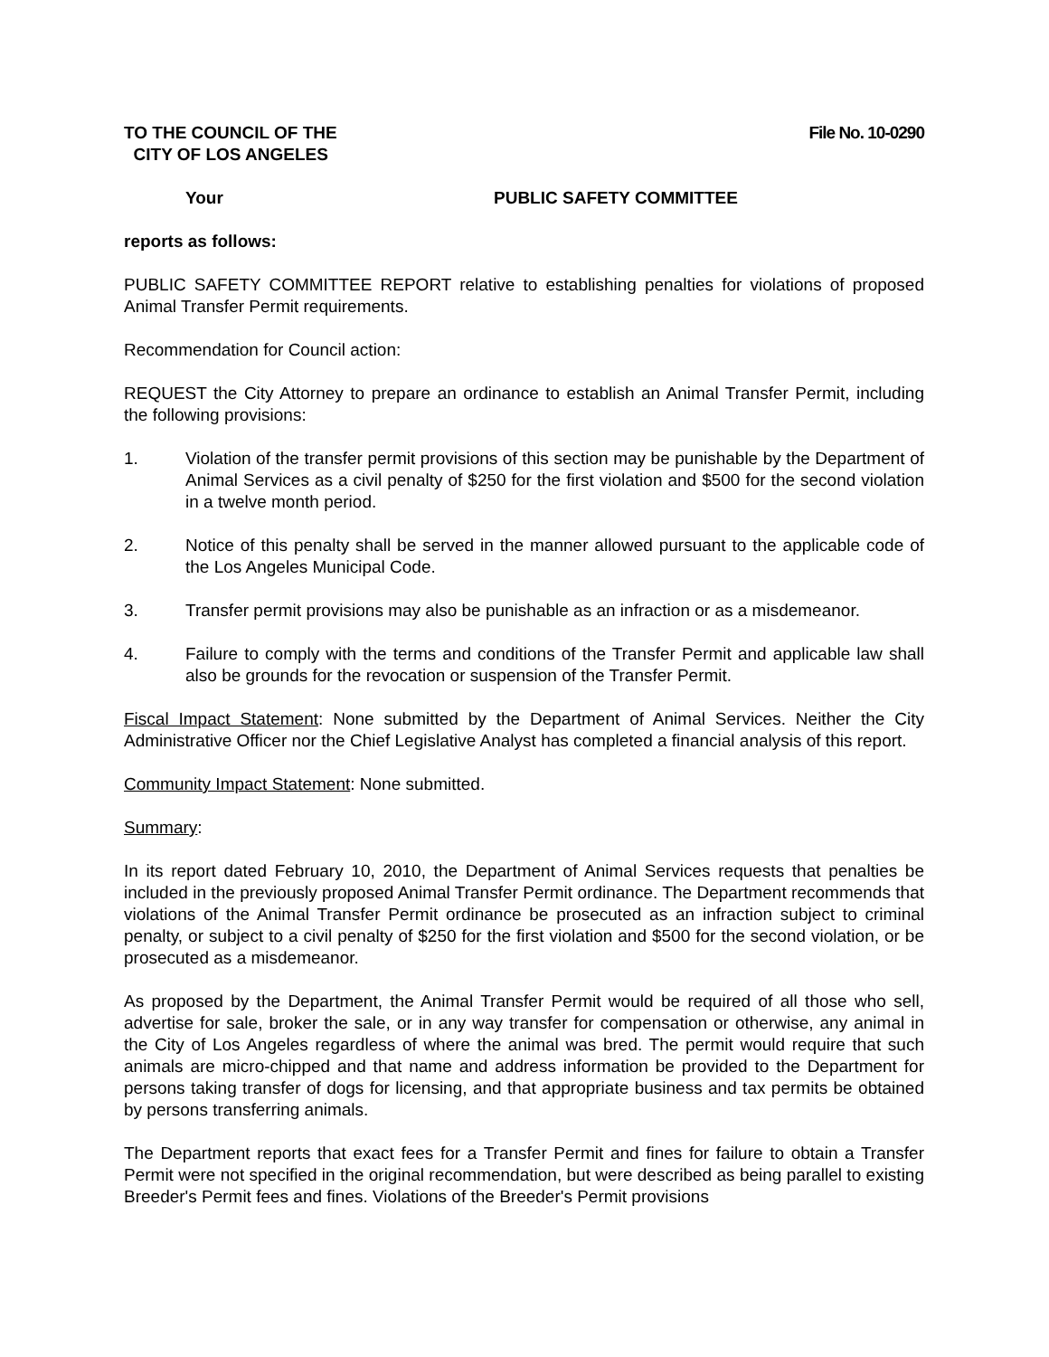TO THE COUNCIL OF THE
CITY OF LOS ANGELES
File No. 10-0290
Your PUBLIC SAFETY COMMITTEE
reports as follows:
PUBLIC SAFETY COMMITTEE REPORT relative to establishing penalties for violations of proposed Animal Transfer Permit requirements.
Recommendation for Council action:
REQUEST the City Attorney to prepare an ordinance to establish an Animal Transfer Permit, including the following provisions:
1. Violation of the transfer permit provisions of this section may be punishable by the Department of Animal Services as a civil penalty of $250 for the first violation and $500 for the second violation in a twelve month period.
2. Notice of this penalty shall be served in the manner allowed pursuant to the applicable code of the Los Angeles Municipal Code.
3. Transfer permit provisions may also be punishable as an infraction or as a misdemeanor.
4. Failure to comply with the terms and conditions of the Transfer Permit and applicable law shall also be grounds for the revocation or suspension of the Transfer Permit.
Fiscal Impact Statement: None submitted by the Department of Animal Services. Neither the City Administrative Officer nor the Chief Legislative Analyst has completed a financial analysis of this report.
Community Impact Statement: None submitted.
Summary:
In its report dated February 10, 2010, the Department of Animal Services requests that penalties be included in the previously proposed Animal Transfer Permit ordinance. The Department recommends that violations of the Animal Transfer Permit ordinance be prosecuted as an infraction subject to criminal penalty, or subject to a civil penalty of $250 for the first violation and $500 for the second violation, or be prosecuted as a misdemeanor.
As proposed by the Department, the Animal Transfer Permit would be required of all those who sell, advertise for sale, broker the sale, or in any way transfer for compensation or otherwise, any animal in the City of Los Angeles regardless of where the animal was bred. The permit would require that such animals are micro-chipped and that name and address information be provided to the Department for persons taking transfer of dogs for licensing, and that appropriate business and tax permits be obtained by persons transferring animals.
The Department reports that exact fees for a Transfer Permit and fines for failure to obtain a Transfer Permit were not specified in the original recommendation, but were described as being parallel to existing Breeder's Permit fees and fines. Violations of the Breeder's Permit provisions